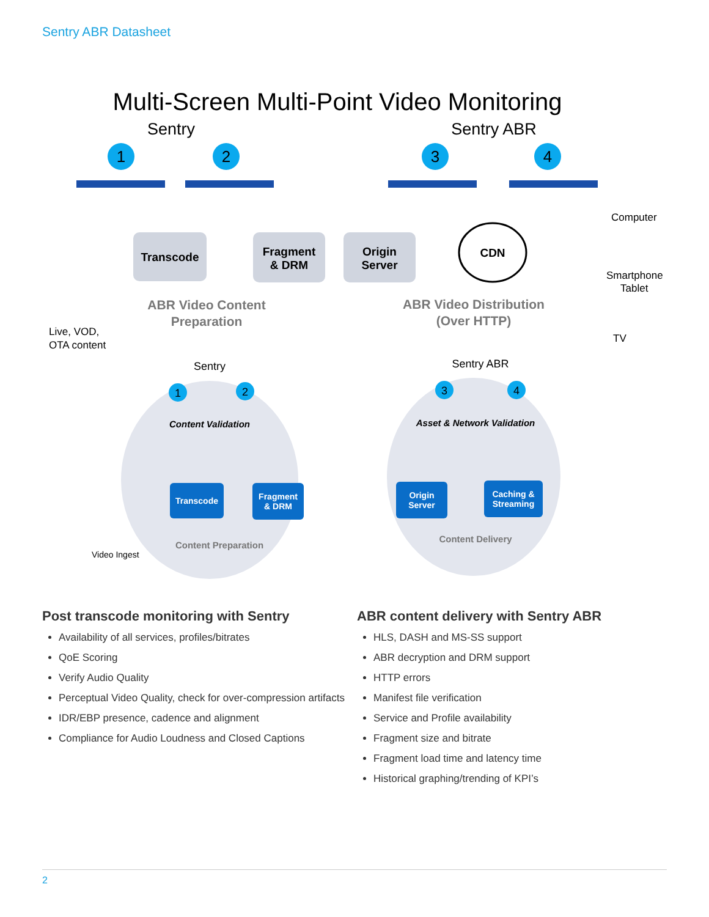Sentry ABR Datasheet
Multi-Screen Multi-Point Video Monitoring
Sentry
Sentry ABR
1
2
3
4
Transcode
Fragment
& DRM
Origin
Server
CDN
ABR Video Content
Preparation
ABR Video Distribution
(Over HTTP)
Computer
Smartphone
Tablet
TV
Live, VOD,
OTA content
Transcode
Fragment
& DRM
Origin
Server
Caching &
Streaming
Sentry
Sentry ABR
Content Validation
Asset & Network Validation
Content Preparation
Content Delivery
Video Ingest
1
2
3
4
Post transcode monitoring with Sentry
Availability of all services, profiles/bitrates
QoE Scoring
Verify Audio Quality
Perceptual Video Quality, check for over-compression artifacts
IDR/EBP presence, cadence and alignment
Compliance for Audio Loudness and Closed Captions
ABR content delivery with Sentry ABR
HLS, DASH and MS-SS support
ABR decryption and DRM support
HTTP errors
Manifest file verification
Service and Profile availability
Fragment size and bitrate
Fragment load time and latency time
Historical graphing/trending of KPI’s
2